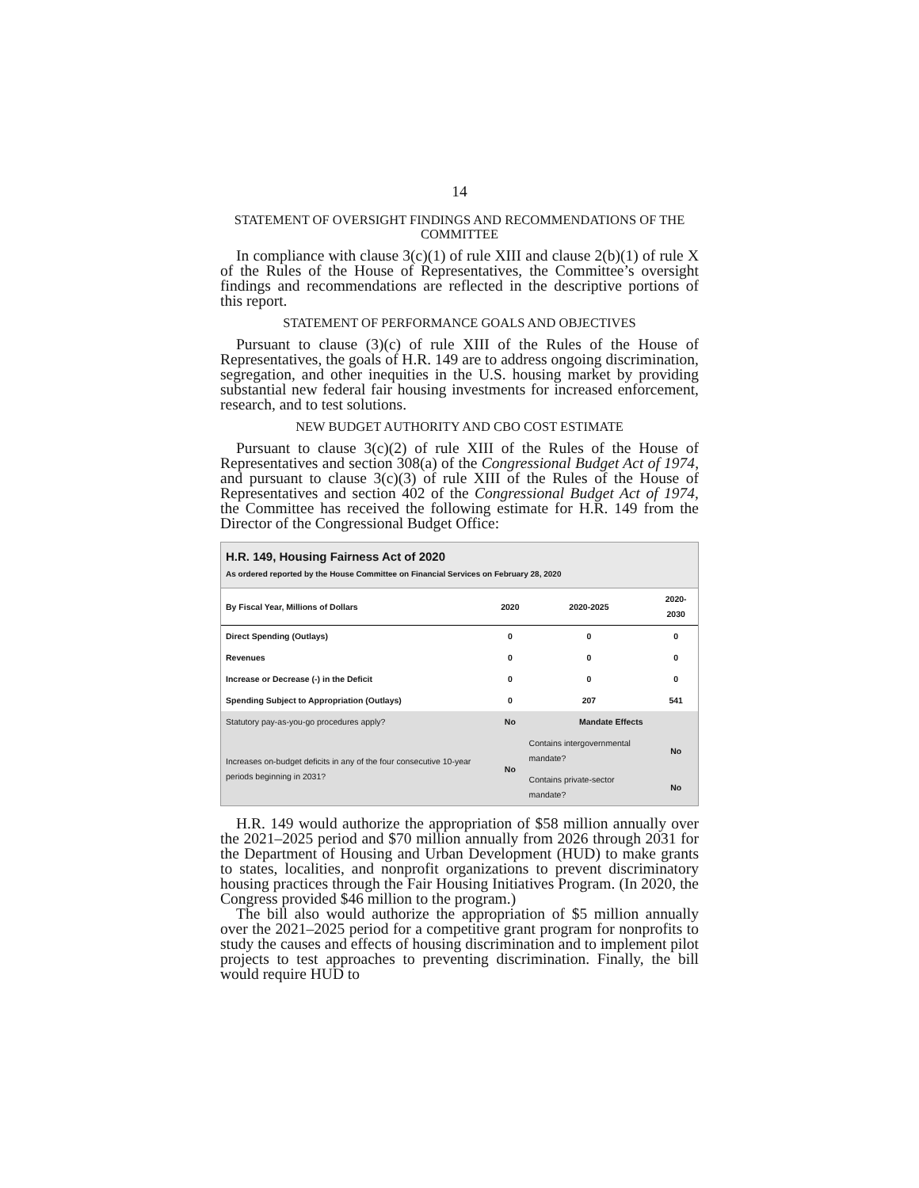14
STATEMENT OF OVERSIGHT FINDINGS AND RECOMMENDATIONS OF THE COMMITTEE
In compliance with clause 3(c)(1) of rule XIII and clause 2(b)(1) of rule X of the Rules of the House of Representatives, the Committee’s oversight findings and recommendations are reflected in the descriptive portions of this report.
STATEMENT OF PERFORMANCE GOALS AND OBJECTIVES
Pursuant to clause (3)(c) of rule XIII of the Rules of the House of Representatives, the goals of H.R. 149 are to address ongoing discrimination, segregation, and other inequities in the U.S. housing market by providing substantial new federal fair housing investments for increased enforcement, research, and to test solutions.
NEW BUDGET AUTHORITY AND CBO COST ESTIMATE
Pursuant to clause 3(c)(2) of rule XIII of the Rules of the House of Representatives and section 308(a) of the Congressional Budget Act of 1974, and pursuant to clause 3(c)(3) of rule XIII of the Rules of the House of Representatives and section 402 of the Congressional Budget Act of 1974, the Committee has received the following estimate for H.R. 149 from the Director of the Congressional Budget Office:
H.R. 149, Housing Fairness Act of 2020
As ordered reported by the House Committee on Financial Services on February 28, 2020
| By Fiscal Year, Millions of Dollars | 2020 | 2020-2025 | 2020-2030 |
| --- | --- | --- | --- |
| Direct Spending (Outlays) | 0 | 0 | 0 |
| Revenues | 0 | 0 | 0 |
| Increase or Decrease (-) in the Deficit | 0 | 0 | 0 |
| Spending Subject to Appropriation (Outlays) | 0 | 207 | 541 |
| Statutory pay-as-you-go procedures apply? | No | Mandate Effects | |
| Increases on-budget deficits in any of the four consecutive 10-year periods beginning in 2031? | No | Contains intergovernmental mandate? | No |
| | | Contains private-sector mandate? | No |
H.R. 149 would authorize the appropriation of $58 million annually over the 2021–2025 period and $70 million annually from 2026 through 2031 for the Department of Housing and Urban Development (HUD) to make grants to states, localities, and nonprofit organizations to prevent discriminatory housing practices through the Fair Housing Initiatives Program. (In 2020, the Congress provided $46 million to the program.)
The bill also would authorize the appropriation of $5 million annually over the 2021–2025 period for a competitive grant program for nonprofits to study the causes and effects of housing discrimination and to implement pilot projects to test approaches to preventing discrimination. Finally, the bill would require HUD to